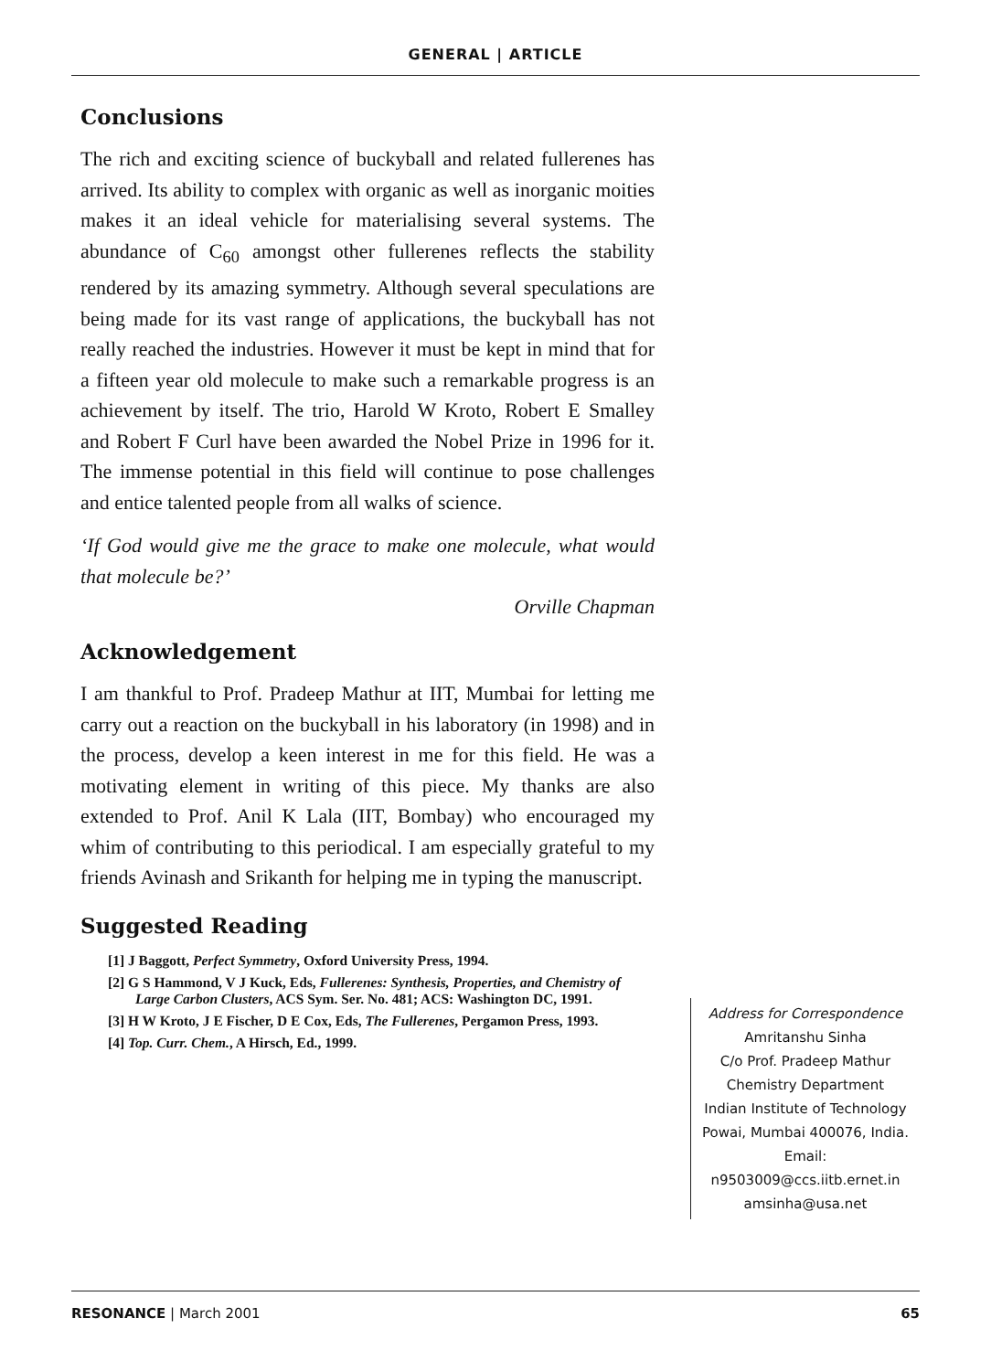GENERAL | ARTICLE
Conclusions
The rich and exciting science of buckyball and related fullerenes has arrived. Its ability to complex with organic as well as inorganic moities makes it an ideal vehicle for materialising several systems. The abundance of C<sub>60</sub> amongst other fullerenes reflects the stability rendered by its amazing symmetry. Although several speculations are being made for its vast range of applications, the buckyball has not really reached the industries. However it must be kept in mind that for a fifteen year old molecule to make such a remarkable progress is an achievement by itself. The trio, Harold W Kroto, Robert E Smalley and Robert F Curl have been awarded the Nobel Prize in 1996 for it. The immense potential in this field will continue to pose challenges and entice talented people from all walks of science.
‘If God would give me the grace to make one molecule, what would that molecule be?’
Orville Chapman
Acknowledgement
I am thankful to Prof. Pradeep Mathur at IIT, Mumbai for letting me carry out a reaction on the buckyball in his laboratory (in 1998) and in the process, develop a keen interest in me for this field. He was a motivating element in writing of this piece. My thanks are also extended to Prof. Anil K Lala (IIT, Bombay) who encouraged my whim of contributing to this periodical. I am especially grateful to my friends Avinash and Srikanth for helping me in typing the manuscript.
Suggested Reading
[1] J Baggott, Perfect Symmetry, Oxford University Press, 1994.
[2] G S Hammond, V J Kuck, Eds, Fullerenes: Synthesis, Properties, and Chemistry of Large Carbon Clusters, ACS Sym. Ser. No. 481; ACS: Washington DC, 1991.
[3] H W Kroto, J E Fischer, D E Cox, Eds, The Fullerenes, Pergamon Press, 1993.
[4] Top. Curr. Chem., A Hirsch, Ed., 1999.
Address for Correspondence
Amritanshu Sinha
C/o Prof. Pradeep Mathur
Chemistry Department
Indian Institute of Technology
Powai, Mumbai 400076, India.
Email:
n9503009@ccs.iitb.ernet.in
amsinha@usa.net
RESONANCE | March 2001 65